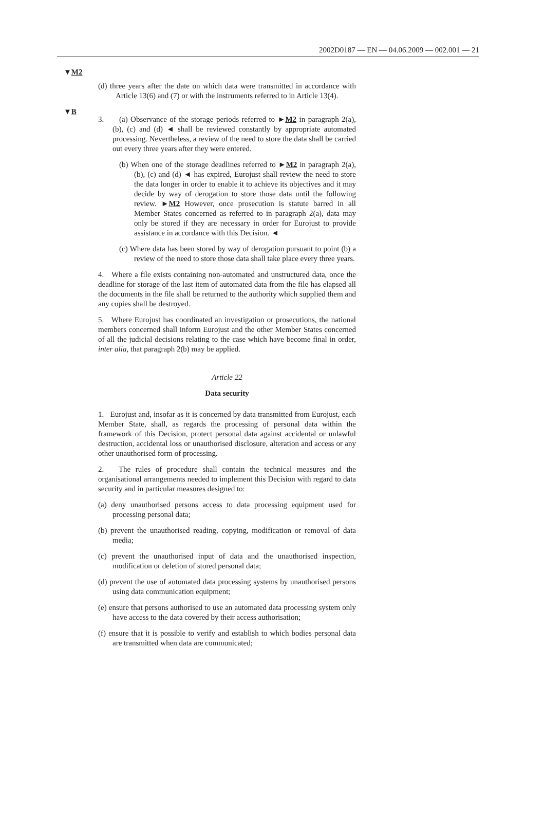2002D0187 — EN — 04.06.2009 — 002.001 — 21
▼M2
(d) three years after the date on which data were transmitted in accordance with Article 13(6) and (7) or with the instruments referred to in Article 13(4).
▼B
3. (a) Observance of the storage periods referred to ►M2 in paragraph 2(a), (b), (c) and (d) ◄ shall be reviewed constantly by appropriate automated processing. Nevertheless, a review of the need to store the data shall be carried out every three years after they were entered.
(b) When one of the storage deadlines referred to ►M2 in paragraph 2(a), (b), (c) and (d) ◄ has expired, Eurojust shall review the need to store the data longer in order to enable it to achieve its objectives and it may decide by way of derogation to store those data until the following review. ►M2 However, once prosecution is statute barred in all Member States concerned as referred to in paragraph 2(a), data may only be stored if they are necessary in order for Eurojust to provide assistance in accordance with this Decision. ◄
(c) Where data has been stored by way of derogation pursuant to point (b) a review of the need to store those data shall take place every three years.
4. Where a file exists containing non-automated and unstructured data, once the deadline for storage of the last item of automated data from the file has elapsed all the documents in the file shall be returned to the authority which supplied them and any copies shall be destroyed.
5. Where Eurojust has coordinated an investigation or prosecutions, the national members concerned shall inform Eurojust and the other Member States concerned of all the judicial decisions relating to the case which have become final in order, inter alia, that paragraph 2(b) may be applied.
Article 22
Data security
1. Eurojust and, insofar as it is concerned by data transmitted from Eurojust, each Member State, shall, as regards the processing of personal data within the framework of this Decision, protect personal data against accidental or unlawful destruction, accidental loss or unauthorised disclosure, alteration and access or any other unauthorised form of processing.
2. The rules of procedure shall contain the technical measures and the organisational arrangements needed to implement this Decision with regard to data security and in particular measures designed to:
(a) deny unauthorised persons access to data processing equipment used for processing personal data;
(b) prevent the unauthorised reading, copying, modification or removal of data media;
(c) prevent the unauthorised input of data and the unauthorised inspection, modification or deletion of stored personal data;
(d) prevent the use of automated data processing systems by unauthorised persons using data communication equipment;
(e) ensure that persons authorised to use an automated data processing system only have access to the data covered by their access authorisation;
(f) ensure that it is possible to verify and establish to which bodies personal data are transmitted when data are communicated;